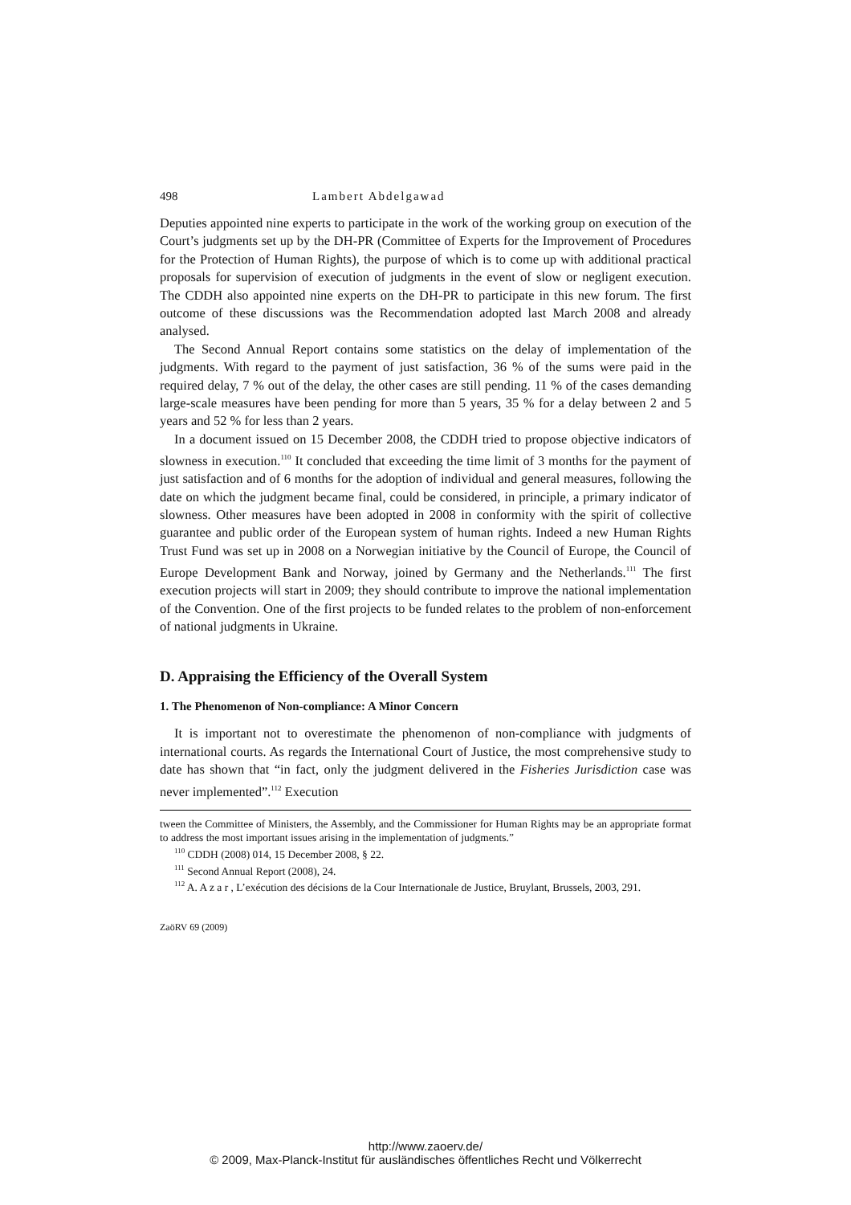498 Lambert Abdelgawad
Deputies appointed nine experts to participate in the work of the working group on execution of the Court’s judgments set up by the DH-PR (Committee of Experts for the Improvement of Procedures for the Protection of Human Rights), the purpose of which is to come up with additional practical proposals for supervision of execution of judgments in the event of slow or negligent execution. The CDDH also appointed nine experts on the DH-PR to participate in this new forum. The first outcome of these discussions was the Recommendation adopted last March 2008 and already analysed.
The Second Annual Report contains some statistics on the delay of implementation of the judgments. With regard to the payment of just satisfaction, 36 % of the sums were paid in the required delay, 7 % out of the delay, the other cases are still pending. 11 % of the cases demanding large-scale measures have been pending for more than 5 years, 35 % for a delay between 2 and 5 years and 52 % for less than 2 years.
In a document issued on 15 December 2008, the CDDH tried to propose objective indicators of slowness in execution.<sup>110</sup> It concluded that exceeding the time limit of 3 months for the payment of just satisfaction and of 6 months for the adoption of individual and general measures, following the date on which the judgment became final, could be considered, in principle, a primary indicator of slowness. Other measures have been adopted in 2008 in conformity with the spirit of collective guarantee and public order of the European system of human rights. Indeed a new Human Rights Trust Fund was set up in 2008 on a Norwegian initiative by the Council of Europe, the Council of Europe Development Bank and Norway, joined by Germany and the Netherlands.<sup>111</sup> The first execution projects will start in 2009; they should contribute to improve the national implementation of the Convention. One of the first projects to be funded relates to the problem of non-enforcement of national judgments in Ukraine.
D. Appraising the Efficiency of the Overall System
1. The Phenomenon of Non-compliance: A Minor Concern
It is important not to overestimate the phenomenon of non-compliance with judgments of international courts. As regards the International Court of Justice, the most comprehensive study to date has shown that “in fact, only the judgment delivered in the Fisheries Jurisdiction case was never implemented”.<sup>112</sup> Execution
tween the Committee of Ministers, the Assembly, and the Commissioner for Human Rights may be an appropriate format to address the most important issues arising in the implementation of judgments.”
<sup>110</sup> CDDH (2008) 014, 15 December 2008, § 22.
<sup>111</sup> Second Annual Report (2008), 24.
<sup>112</sup> A. A z a r , L’exécution des décisions de la Cour Internationale de Justice, Bruylant, Brussels, 2003, 291.
ZaöRV 69 (2009)
http://www.zaoerv.de/
© 2009, Max-Planck-Institut für ausländisches öffentliches Recht und Völkerrecht